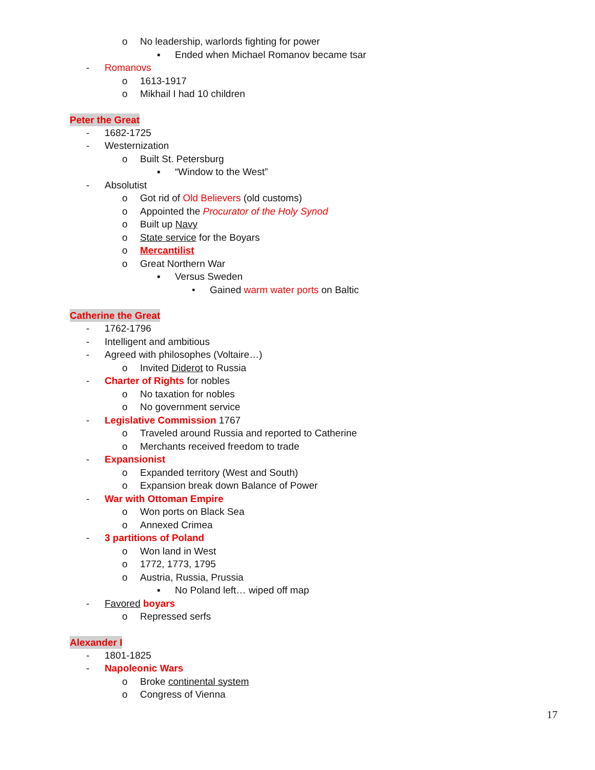o No leadership, warlords fighting for power
▪ Ended when Michael Romanov became tsar
- Romanovs
o 1613-1917
o Mikhail I had 10 children
Peter the Great
- 1682-1725
- Westernization
o Built St. Petersburg
▪ “Window to the West”
- Absolutist
o Got rid of Old Believers (old customs)
o Appointed the Procurator of the Holy Synod
o Built up Navy
o State service for the Boyars
o Mercantilist
o Great Northern War
▪ Versus Sweden
• Gained warm water ports on Baltic
Catherine the Great
- 1762-1796
- Intelligent and ambitious
- Agreed with philosophes (Voltaire…)
o Invited Diderot to Russia
- Charter of Rights for nobles
o No taxation for nobles
o No government service
- Legislative Commission 1767
o Traveled around Russia and reported to Catherine
o Merchants received freedom to trade
- Expansionist
o Expanded territory (West and South)
o Expansion break down Balance of Power
- War with Ottoman Empire
o Won ports on Black Sea
o Annexed Crimea
- 3 partitions of Poland
o Won land in West
o 1772, 1773, 1795
o Austria, Russia, Prussia
▪ No Poland left… wiped off map
- Favored boyars
o Repressed serfs
Alexander I
- 1801-1825
- Napoleonic Wars
o Broke continental system
o Congress of Vienna
17